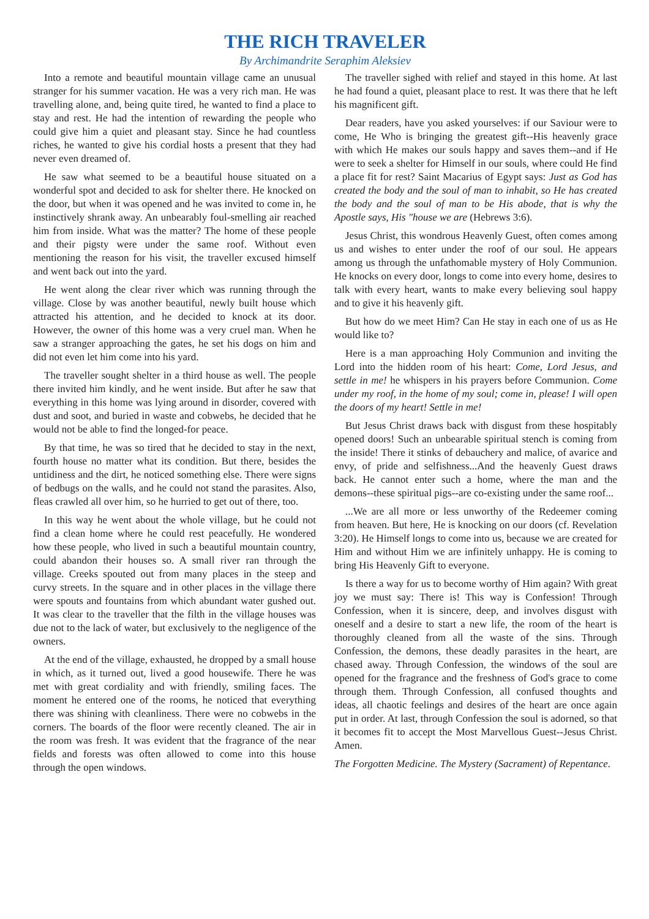THE RICH TRAVELER
By Archimandrite Seraphim Aleksiev
Into a remote and beautiful mountain village came an unusual stranger for his summer vacation. He was a very rich man. He was travelling alone, and, being quite tired, he wanted to find a place to stay and rest. He had the intention of rewarding the people who could give him a quiet and pleasant stay. Since he had countless riches, he wanted to give his cordial hosts a present that they had never even dreamed of.
He saw what seemed to be a beautiful house situated on a wonderful spot and decided to ask for shelter there. He knocked on the door, but when it was opened and he was invited to come in, he instinctively shrank away. An unbearably foul-smelling air reached him from inside. What was the matter? The home of these people and their pigsty were under the same roof. Without even mentioning the reason for his visit, the traveller excused himself and went back out into the yard.
He went along the clear river which was running through the village. Close by was another beautiful, newly built house which attracted his attention, and he decided to knock at its door. However, the owner of this home was a very cruel man. When he saw a stranger approaching the gates, he set his dogs on him and did not even let him come into his yard.
The traveller sought shelter in a third house as well. The people there invited him kindly, and he went inside. But after he saw that everything in this home was lying around in disorder, covered with dust and soot, and buried in waste and cobwebs, he decided that he would not be able to find the longed-for peace.
By that time, he was so tired that he decided to stay in the next, fourth house no matter what its condition. But there, besides the untidiness and the dirt, he noticed something else. There were signs of bedbugs on the walls, and he could not stand the parasites. Also, fleas crawled all over him, so he hurried to get out of there, too.
In this way he went about the whole village, but he could not find a clean home where he could rest peacefully. He wondered how these people, who lived in such a beautiful mountain country, could abandon their houses so. A small river ran through the village. Creeks spouted out from many places in the steep and curvy streets. In the square and in other places in the village there were spouts and fountains from which abundant water gushed out. It was clear to the traveller that the filth in the village houses was due not to the lack of water, but exclusively to the negligence of the owners.
At the end of the village, exhausted, he dropped by a small house in which, as it turned out, lived a good housewife. There he was met with great cordiality and with friendly, smiling faces. The moment he entered one of the rooms, he noticed that everything there was shining with cleanliness. There were no cobwebs in the corners. The boards of the floor were recently cleaned. The air in the room was fresh. It was evident that the fragrance of the near fields and forests was often allowed to come into this house through the open windows.
The traveller sighed with relief and stayed in this home. At last he had found a quiet, pleasant place to rest. It was there that he left his magnificent gift.
Dear readers, have you asked yourselves: if our Saviour were to come, He Who is bringing the greatest gift--His heavenly grace with which He makes our souls happy and saves them--and if He were to seek a shelter for Himself in our souls, where could He find a place fit for rest? Saint Macarius of Egypt says: Just as God has created the body and the soul of man to inhabit, so He has created the body and the soul of man to be His abode, that is why the Apostle says, His "house we are (Hebrews 3:6).
Jesus Christ, this wondrous Heavenly Guest, often comes among us and wishes to enter under the roof of our soul. He appears among us through the unfathomable mystery of Holy Communion. He knocks on every door, longs to come into every home, desires to talk with every heart, wants to make every believing soul happy and to give it his heavenly gift.
But how do we meet Him? Can He stay in each one of us as He would like to?
Here is a man approaching Holy Communion and inviting the Lord into the hidden room of his heart: Come, Lord Jesus, and settle in me! he whispers in his prayers before Communion. Come under my roof, in the home of my soul; come in, please! I will open the doors of my heart! Settle in me!
But Jesus Christ draws back with disgust from these hospitably opened doors! Such an unbearable spiritual stench is coming from the inside! There it stinks of debauchery and malice, of avarice and envy, of pride and selfishness...And the heavenly Guest draws back. He cannot enter such a home, where the man and the demons--these spiritual pigs--are co-existing under the same roof...
...We are all more or less unworthy of the Redeemer coming from heaven. But here, He is knocking on our doors (cf. Revelation 3:20). He Himself longs to come into us, because we are created for Him and without Him we are infinitely unhappy. He is coming to bring His Heavenly Gift to everyone.
Is there a way for us to become worthy of Him again? With great joy we must say: There is! This way is Confession! Through Confession, when it is sincere, deep, and involves disgust with oneself and a desire to start a new life, the room of the heart is thoroughly cleaned from all the waste of the sins. Through Confession, the demons, these deadly parasites in the heart, are chased away. Through Confession, the windows of the soul are opened for the fragrance and the freshness of God's grace to come through them. Through Confession, all confused thoughts and ideas, all chaotic feelings and desires of the heart are once again put in order. At last, through Confession the soul is adorned, so that it becomes fit to accept the Most Marvellous Guest--Jesus Christ. Amen.
The Forgotten Medicine. The Mystery (Sacrament) of Repentance.